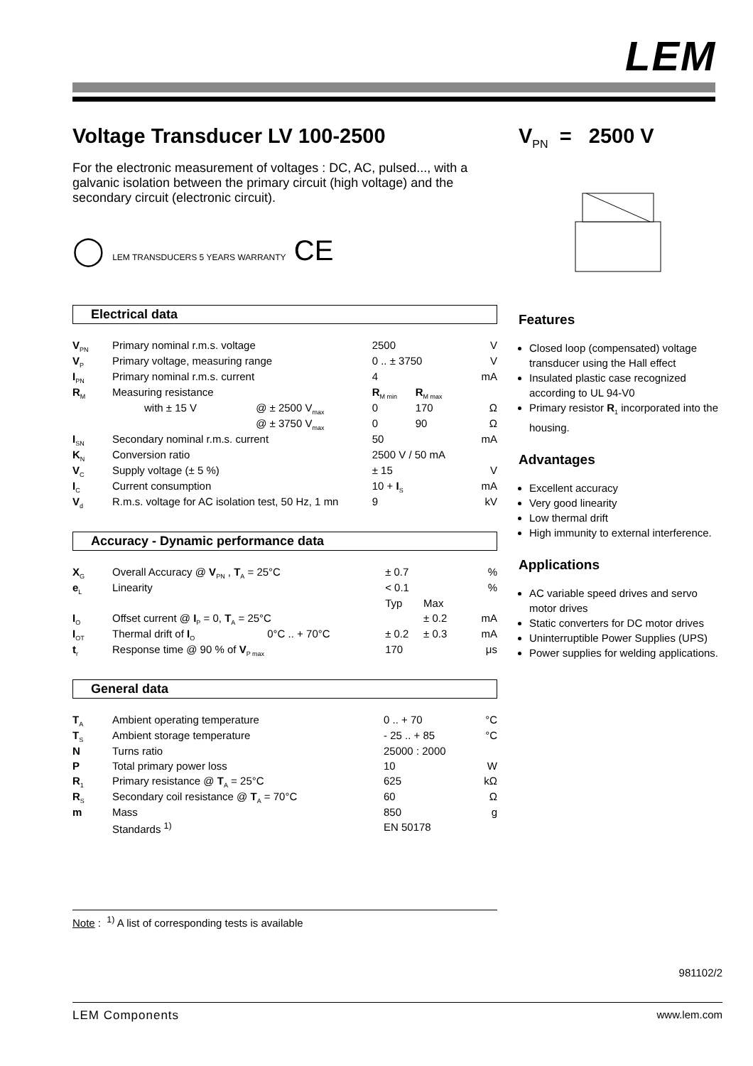LEM
Voltage Transducer LV 100-2500
For the electronic measurement of voltages : DC, AC, pulsed..., with a galvanic isolation between the primary circuit (high voltage) and the secondary circuit (electronic circuit).
◯ LEM TRANSDUCERS 5 YEARS WARRANTY CE
Electrical data
| V<sub>PN</sub> | Primary nominal r.m.s. voltage | | 2500 | | V |
| V<sub>P</sub> | Primary voltage, measuring range | | 0 .. ± 3750 | | V |
| I<sub>PN</sub> | Primary nominal r.m.s. current | | 4 | | mA |
| R<sub>M</sub> | Measuring resistance | | R<sub>M min</sub> | R<sub>M max</sub> | |
| | with ± 15 V | @ ± 2500 V<sub>max</sub> | 0 | 170 | Ω |
| | | @ ± 3750 V<sub>max</sub> | 0 | 90 | Ω |
| I<sub>SN</sub> | Secondary nominal r.m.s. current | | 50 | | mA |
| K<sub>N</sub> | Conversion ratio | | 2500 V / 50 mA | | |
| V<sub>C</sub> | Supply voltage (± 5 %) | | ± 15 | | V |
| I<sub>C</sub> | Current consumption | | 10 + I<sub>S</sub> | | mA |
| V<sub>d</sub> | R.m.s. voltage for AC isolation test, 50 Hz, 1 mn | | 9 | | kV |
Accuracy - Dynamic performance data
| X<sub>G</sub> | Overall Accuracy @ V<sub>PN</sub> , T<sub>A</sub> = 25°C | | ± 0.7 | | % |
| e<sub>L</sub> | Linearity | | < 0.1 | | % |
| | | | Typ | Max | |
| I<sub>O</sub> | Offset current @ I<sub>P</sub> = 0, T<sub>A</sub> = 25°C | | | ± 0.2 | mA |
| I<sub>OT</sub> | Thermal drift of I<sub>O</sub> | 0°C .. + 70°C | ± 0.2 | ± 0.3 | mA |
| t<sub>r</sub> | Response time @ 90 % of V<sub>P max</sub> | | 170 | | μs |
General data
| T<sub>A</sub> | Ambient operating temperature | 0 .. + 70 | °C |
| T<sub>S</sub> | Ambient storage temperature | - 25 .. + 85 | °C |
| N | Turns ratio | 25000 : 2000 | |
| P | Total primary power loss | 10 | W |
| R<sub>1</sub> | Primary resistance @ T<sub>A</sub> = 25°C | 625 | kΩ |
| R<sub>S</sub> | Secondary coil resistance @ T<sub>A</sub> = 70°C | 60 | Ω |
| m | Mass | 850 | g |
| | Standards <sup>1)</sup> | EN 50178 | |
V<sub>PN</sub> = 2500 V
Features
Closed loop (compensated) voltage transducer using the Hall effect
Insulated plastic case recognized according to UL 94-V0
Primary resistor R<sub>1</sub> incorporated into the housing.
Advantages
Excellent accuracy
Very good linearity
Low thermal drift
High immunity to external interference.
Applications
AC variable speed drives and servo motor drives
Static converters for DC motor drives
Uninterruptible Power Supplies (UPS)
Power supplies for welding applications.
Note : <sup>1)</sup> A list of corresponding tests is available
981102/2
LEM Components www.lem.com